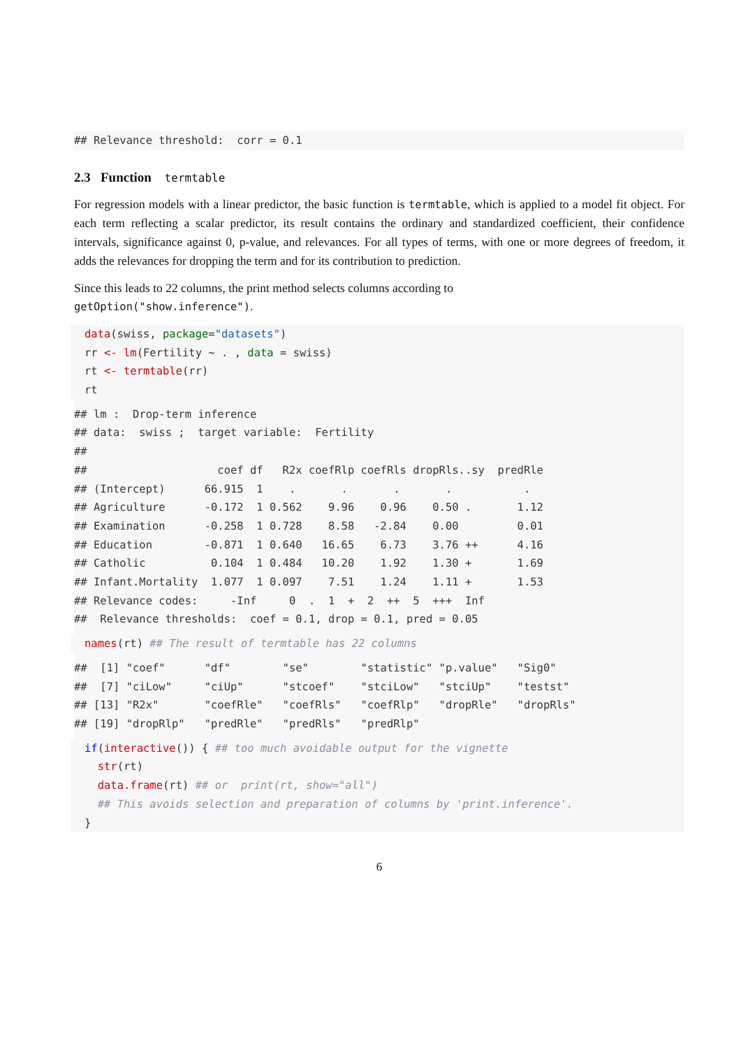## Relevance threshold:  corr = 0.1
2.3 Function termtable
For regression models with a linear predictor, the basic function is termtable, which is applied to a model fit object. For each term reflecting a scalar predictor, its result contains the ordinary and standardized coefficient, their confidence intervals, significance against 0, p-value, and relevances. For all types of terms, with one or more degrees of freedom, it adds the relevances for dropping the term and for its contribution to prediction.
Since this leads to 22 columns, the print method selects columns according to
getOption("show.inference").
data(swiss, package="datasets")
rr <- lm(Fertility ~ . , data = swiss)
rt <- termtable(rr)
rt
## lm :  Drop-term inference
## data:  swiss ;  target variable:  Fertility
##
##                    coef df   R2x coefRlp coefRls dropRls..sy  predRle
## (Intercept)      66.915  1    .       .       .       .           .
## Agriculture      -0.172  1 0.562    9.96    0.96    0.50 .       1.12
## Examination      -0.258  1 0.728    8.58   -2.84    0.00         0.01
## Education        -0.871  1 0.640   16.65    6.73    3.76 ++      4.16
## Catholic          0.104  1 0.484   10.20    1.92    1.30 +       1.69
## Infant.Mortality  1.077  1 0.097    7.51    1.24    1.11 +       1.53
## Relevance codes:     -Inf     0  .  1  +  2  ++  5  +++  Inf
##  Relevance thresholds:  coef = 0.1, drop = 0.1, pred = 0.05
names(rt) ## The result of termtable has 22 columns
##  [1] "coef"      "df"        "se"        "statistic" "p.value"   "Sig0"
##  [7] "ciLow"     "ciUp"      "stcoef"    "stciLow"   "stciUp"    "testst"
## [13] "R2x"       "coefRle"   "coefRls"   "coefRlp"   "dropRle"   "dropRls"
## [19] "dropRlp"   "predRle"   "predRls"   "predRlp"
if(interactive()) { ## too much avoidable output for the vignette
  str(rt)
  data.frame(rt) ## or  print(rt, show="all")
  ## This avoids selection and preparation of columns by 'print.inference'.
}
6